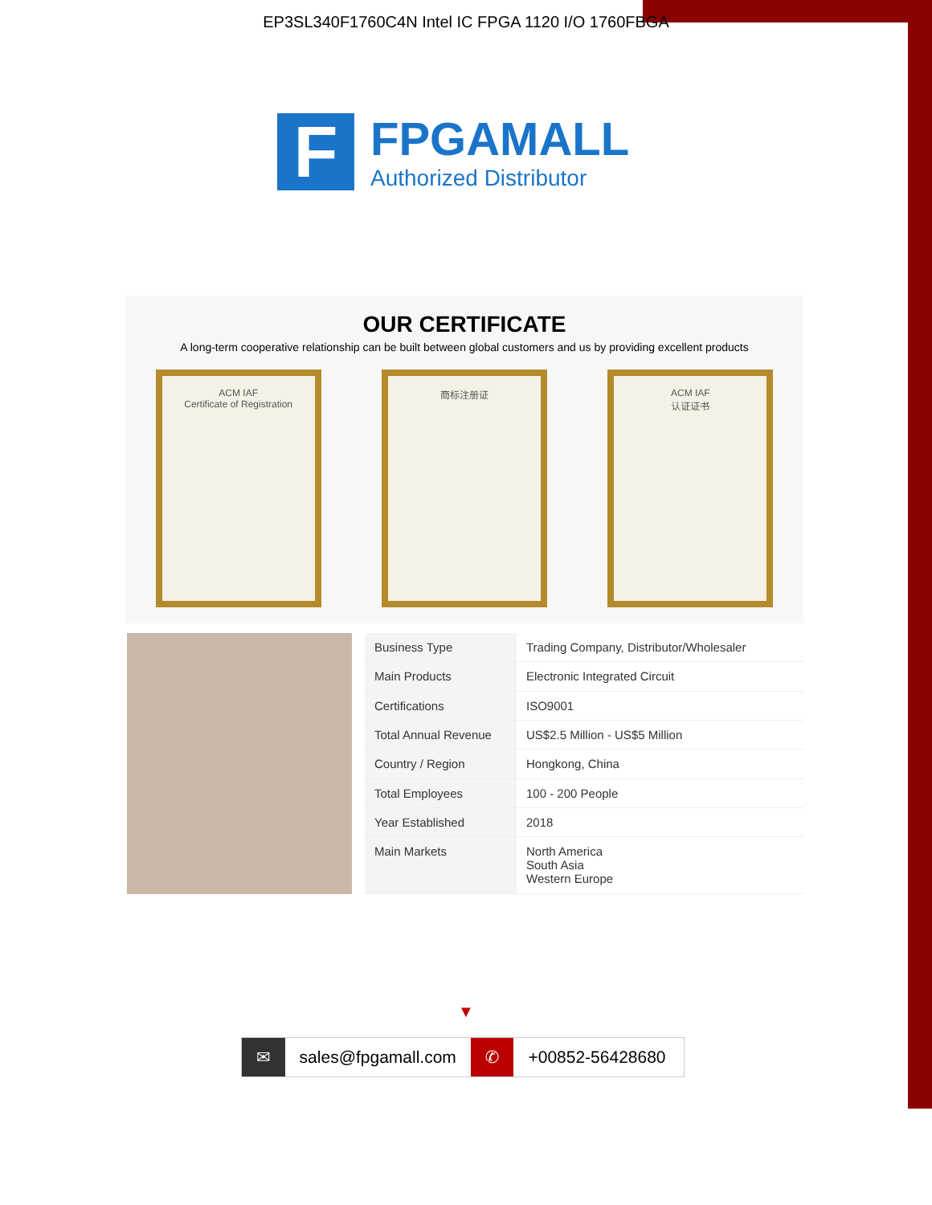EP3SL340F1760C4N Intel IC FPGA 1120 I/O 1760FBGA
F
FPGAMALL
Authorized Distributor
OUR CERTIFICATE
A long-term cooperative relationship can be built between global customers and us by providing excellent products
ACM IAF
Certificate of Registration
商标注册证
ACM IAF
认证证书
| Business Type | Trading Company, Distributor/Wholesaler |
| Main Products | Electronic Integrated Circuit |
| Certifications | ISO9001 |
| Total Annual Revenue | US$2.5 Million - US$5 Million |
| Country / Region | Hongkong, China |
| Total Employees | 100 - 200 People |
| Year Established | 2018 |
| Main Markets | North America South Asia Western Europe |
▼
✉ sales@fpgamall.com ✆ +00852-56428680